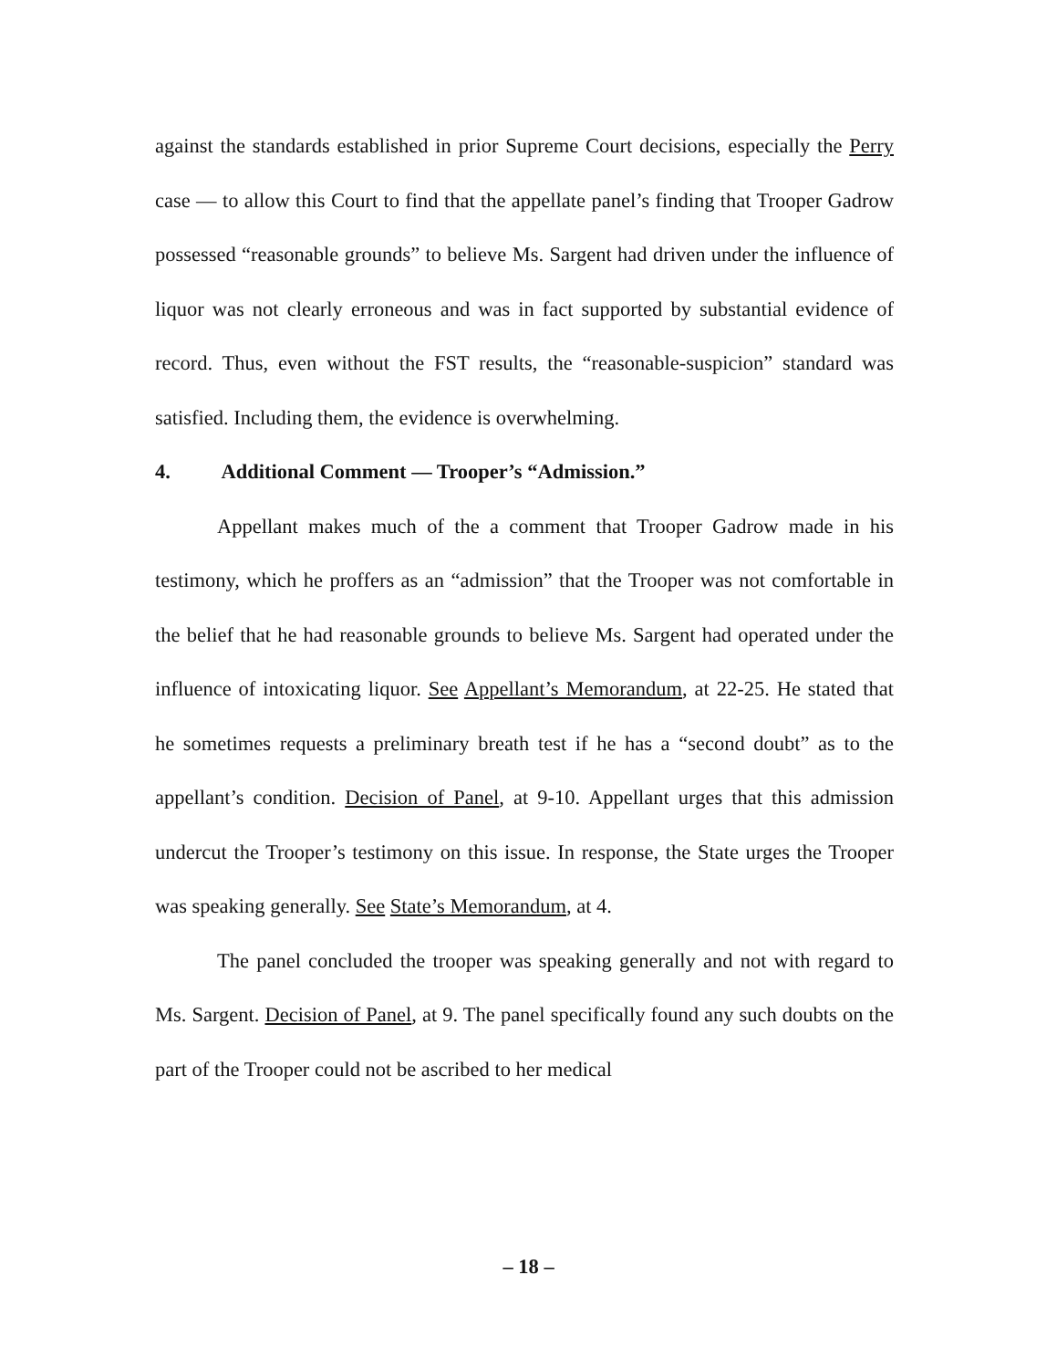against the standards established in prior Supreme Court decisions, especially the Perry case — to allow this Court to find that the appellate panel’s finding that Trooper Gadrow possessed “reasonable grounds” to believe Ms. Sargent had driven under the influence of liquor was not clearly erroneous and was in fact supported by substantial evidence of record. Thus, even without the FST results, the “reasonable-suspicion” standard was satisfied. Including them, the evidence is overwhelming.
4. Additional Comment — Trooper’s “Admission.”
Appellant makes much of the a comment that Trooper Gadrow made in his testimony, which he proffers as an “admission” that the Trooper was not comfortable in the belief that he had reasonable grounds to believe Ms. Sargent had operated under the influence of intoxicating liquor. See Appellant’s Memorandum, at 22-25. He stated that he sometimes requests a preliminary breath test if he has a “second doubt” as to the appellant’s condition. Decision of Panel, at 9-10. Appellant urges that this admission undercut the Trooper’s testimony on this issue. In response, the State urges the Trooper was speaking generally. See State’s Memorandum, at 4.
The panel concluded the trooper was speaking generally and not with regard to Ms. Sargent. Decision of Panel, at 9. The panel specifically found any such doubts on the part of the Trooper could not be ascribed to her medical
– 18 –